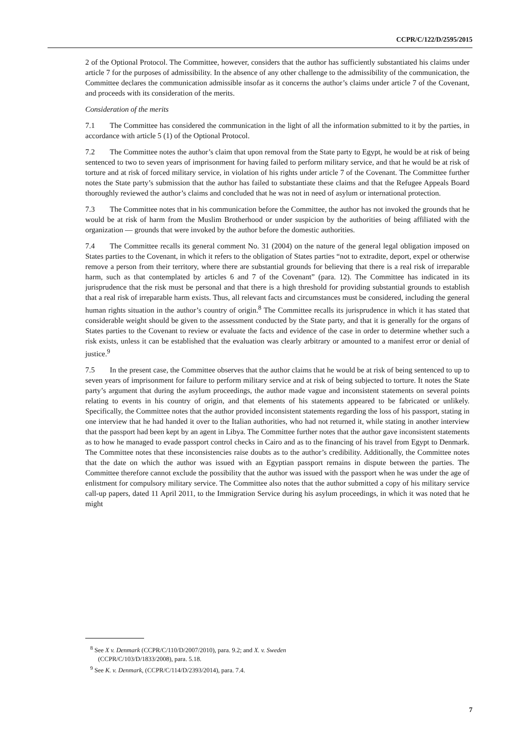CCPR/C/122/D/2595/2015
2 of the Optional Protocol. The Committee, however, considers that the author has sufficiently substantiated his claims under article 7 for the purposes of admissibility. In the absence of any other challenge to the admissibility of the communication, the Committee declares the communication admissible insofar as it concerns the author’s claims under article 7 of the Covenant, and proceeds with its consideration of the merits.
Consideration of the merits
7.1 The Committee has considered the communication in the light of all the information submitted to it by the parties, in accordance with article 5 (1) of the Optional Protocol.
7.2 The Committee notes the author’s claim that upon removal from the State party to Egypt, he would be at risk of being sentenced to two to seven years of imprisonment for having failed to perform military service, and that he would be at risk of torture and at risk of forced military service, in violation of his rights under article 7 of the Covenant. The Committee further notes the State party’s submission that the author has failed to substantiate these claims and that the Refugee Appeals Board thoroughly reviewed the author’s claims and concluded that he was not in need of asylum or international protection.
7.3 The Committee notes that in his communication before the Committee, the author has not invoked the grounds that he would be at risk of harm from the Muslim Brotherhood or under suspicion by the authorities of being affiliated with the organization — grounds that were invoked by the author before the domestic authorities.
7.4 The Committee recalls its general comment No. 31 (2004) on the nature of the general legal obligation imposed on States parties to the Covenant, in which it refers to the obligation of States parties “not to extradite, deport, expel or otherwise remove a person from their territory, where there are substantial grounds for believing that there is a real risk of irreparable harm, such as that contemplated by articles 6 and 7 of the Covenant” (para. 12). The Committee has indicated in its jurisprudence that the risk must be personal and that there is a high threshold for providing substantial grounds to establish that a real risk of irreparable harm exists. Thus, all relevant facts and circumstances must be considered, including the general human rights situation in the author’s country of origin.<sup>8</sup> The Committee recalls its jurisprudence in which it has stated that considerable weight should be given to the assessment conducted by the State party, and that it is generally for the organs of States parties to the Covenant to review or evaluate the facts and evidence of the case in order to determine whether such a risk exists, unless it can be established that the evaluation was clearly arbitrary or amounted to a manifest error or denial of justice.<sup>9</sup>
7.5 In the present case, the Committee observes that the author claims that he would be at risk of being sentenced to up to seven years of imprisonment for failure to perform military service and at risk of being subjected to torture. It notes the State party’s argument that during the asylum proceedings, the author made vague and inconsistent statements on several points relating to events in his country of origin, and that elements of his statements appeared to be fabricated or unlikely. Specifically, the Committee notes that the author provided inconsistent statements regarding the loss of his passport, stating in one interview that he had handed it over to the Italian authorities, who had not returned it, while stating in another interview that the passport had been kept by an agent in Libya. The Committee further notes that the author gave inconsistent statements as to how he managed to evade passport control checks in Cairo and as to the financing of his travel from Egypt to Denmark. The Committee notes that these inconsistencies raise doubts as to the author’s credibility. Additionally, the Committee notes that the date on which the author was issued with an Egyptian passport remains in dispute between the parties. The Committee therefore cannot exclude the possibility that the author was issued with the passport when he was under the age of enlistment for compulsory military service. The Committee also notes that the author submitted a copy of his military service call-up papers, dated 11 April 2011, to the Immigration Service during his asylum proceedings, in which it was noted that he might
<sup>8</sup> See X v. Denmark (CCPR/C/110/D/2007/2010), para. 9.2; and X. v. Sweden (CCPR/C/103/D/1833/2008), para. 5.18.
<sup>9</sup> See K. v. Denmark, (CCPR/C/114/D/2393/2014), para. 7.4.
7